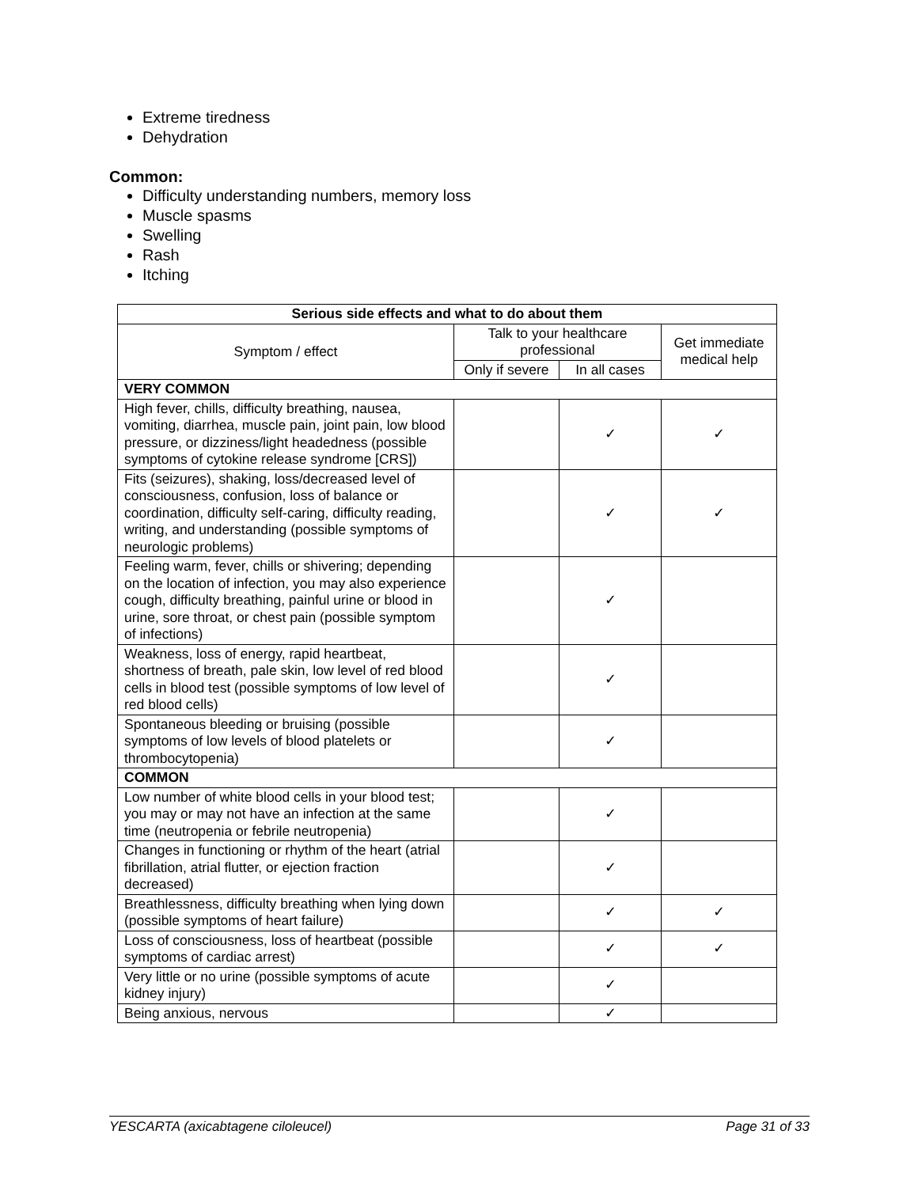Extreme tiredness
Dehydration
Common:
Difficulty understanding numbers, memory loss
Muscle spasms
Swelling
Rash
Itching
| Serious side effects and what to do about them | | | |
| --- | --- | --- | --- |
| Symptom / effect | Talk to your healthcare professional | | Get immediate medical help |
| | Only if severe | In all cases | |
| VERY COMMON | | | |
| High fever, chills, difficulty breathing, nausea, vomiting, diarrhea, muscle pain, joint pain, low blood pressure, or dizziness/light headedness (possible symptoms of cytokine release syndrome [CRS]) | | ✓ | ✓ |
| Fits (seizures), shaking, loss/decreased level of consciousness, confusion, loss of balance or coordination, difficulty self-caring, difficulty reading, writing, and understanding (possible symptoms of neurologic problems) | | ✓ | ✓ |
| Feeling warm, fever, chills or shivering; depending on the location of infection, you may also experience cough, difficulty breathing, painful urine or blood in urine, sore throat, or chest pain (possible symptom of infections) | | ✓ | |
| Weakness, loss of energy, rapid heartbeat, shortness of breath, pale skin, low level of red blood cells in blood test (possible symptoms of low level of red blood cells) | | ✓ | |
| Spontaneous bleeding or bruising (possible symptoms of low levels of blood platelets or thrombocytopenia) | | ✓ | |
| COMMON | | | |
| Low number of white blood cells in your blood test; you may or may not have an infection at the same time (neutropenia or febrile neutropenia) | | ✓ | |
| Changes in functioning or rhythm of the heart (atrial fibrillation, atrial flutter, or ejection fraction decreased) | | ✓ | |
| Breathlessness, difficulty breathing when lying down (possible symptoms of heart failure) | | ✓ | ✓ |
| Loss of consciousness, loss of heartbeat (possible symptoms of cardiac arrest) | | ✓ | ✓ |
| Very little or no urine (possible symptoms of acute kidney injury) | | ✓ | |
| Being anxious, nervous | | ✓ | |
YESCARTA (axicabtagene ciloleucel) Page 31 of 33